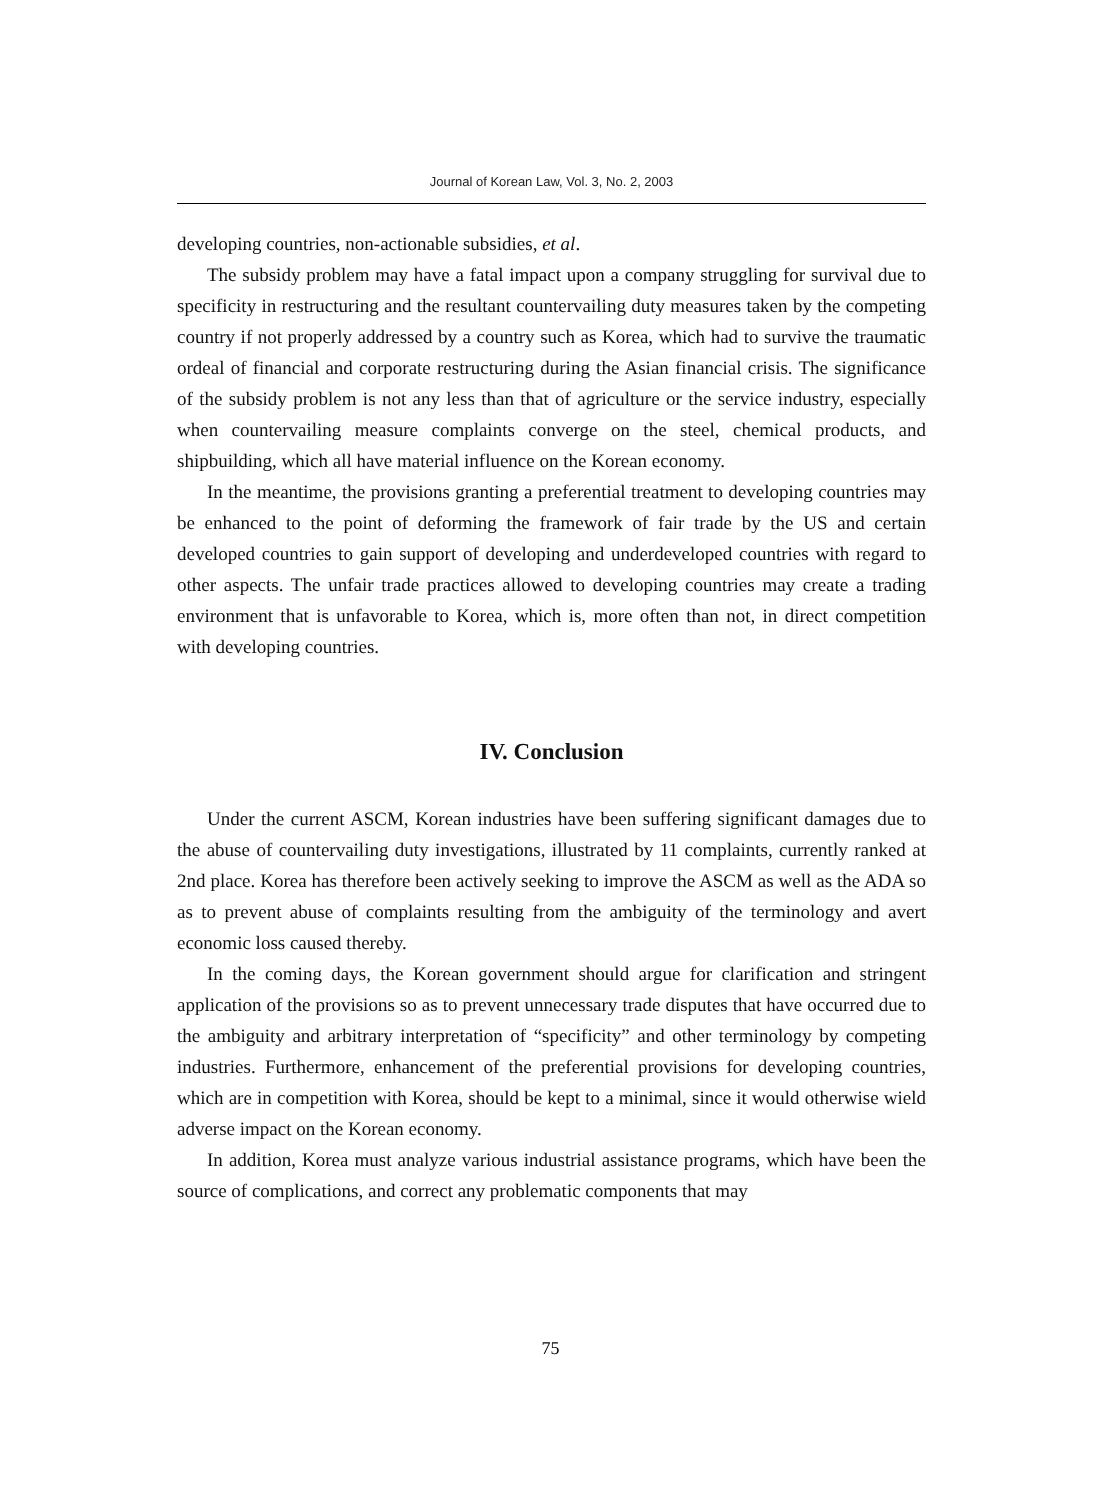Journal of Korean Law, Vol. 3, No. 2, 2003
developing countries, non-actionable subsidies, et al.
The subsidy problem may have a fatal impact upon a company struggling for survival due to specificity in restructuring and the resultant countervailing duty measures taken by the competing country if not properly addressed by a country such as Korea, which had to survive the traumatic ordeal of financial and corporate restructuring during the Asian financial crisis. The significance of the subsidy problem is not any less than that of agriculture or the service industry, especially when countervailing measure complaints converge on the steel, chemical products, and shipbuilding, which all have material influence on the Korean economy.
In the meantime, the provisions granting a preferential treatment to developing countries may be enhanced to the point of deforming the framework of fair trade by the US and certain developed countries to gain support of developing and underdeveloped countries with regard to other aspects. The unfair trade practices allowed to developing countries may create a trading environment that is unfavorable to Korea, which is, more often than not, in direct competition with developing countries.
IV. Conclusion
Under the current ASCM, Korean industries have been suffering significant damages due to the abuse of countervailing duty investigations, illustrated by 11 complaints, currently ranked at 2nd place. Korea has therefore been actively seeking to improve the ASCM as well as the ADA so as to prevent abuse of complaints resulting from the ambiguity of the terminology and avert economic loss caused thereby.
In the coming days, the Korean government should argue for clarification and stringent application of the provisions so as to prevent unnecessary trade disputes that have occurred due to the ambiguity and arbitrary interpretation of “specificity” and other terminology by competing industries. Furthermore, enhancement of the preferential provisions for developing countries, which are in competition with Korea, should be kept to a minimal, since it would otherwise wield adverse impact on the Korean economy.
In addition, Korea must analyze various industrial assistance programs, which have been the source of complications, and correct any problematic components that may
75